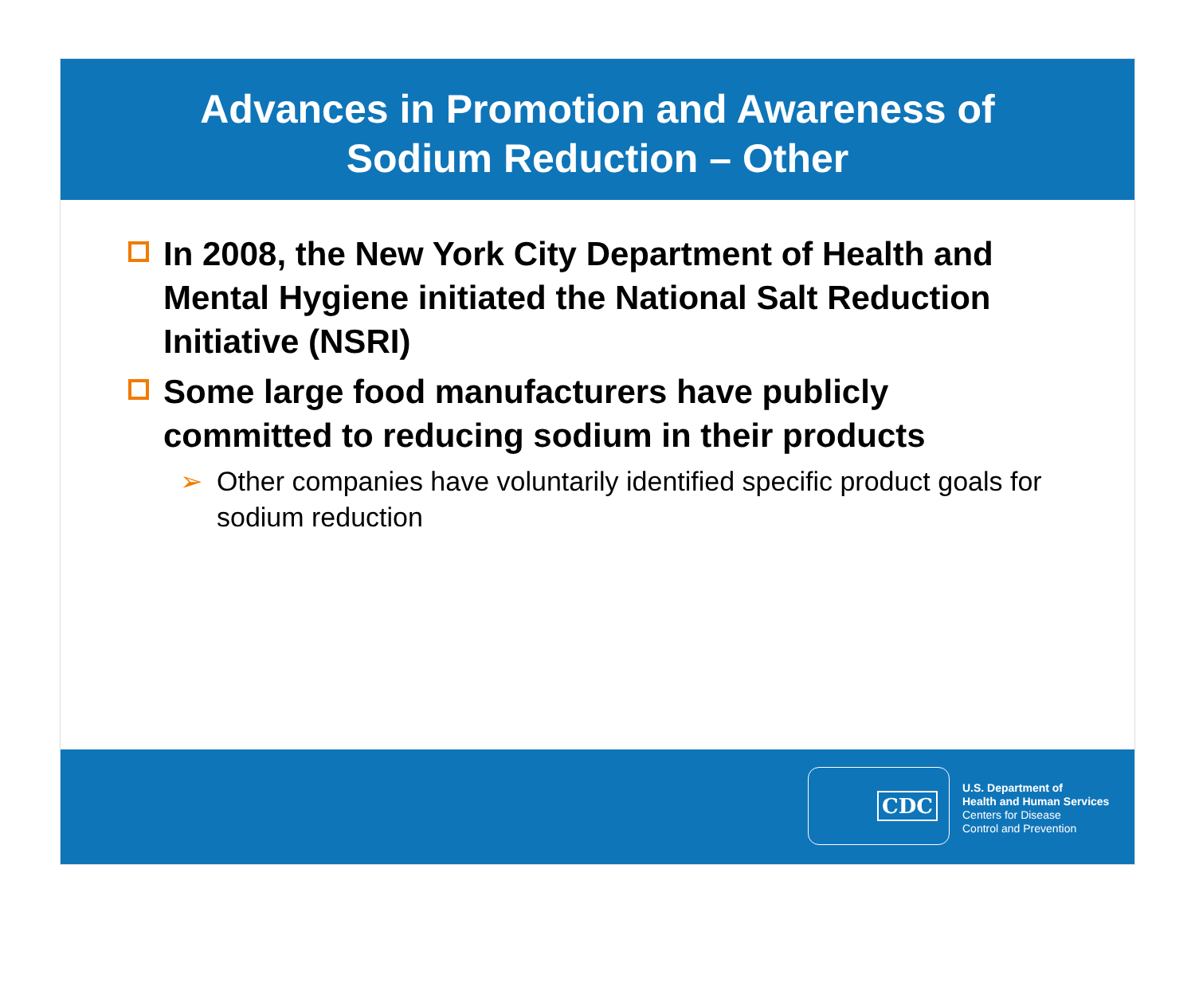Advances in Promotion and Awareness of
Sodium Reduction – Other
In 2008, the New York City Department of Health and Mental Hygiene initiated the National Salt Reduction Initiative (NSRI)
Some large food manufacturers have publicly committed to reducing sodium in their products
➢ Other companies have voluntarily identified specific product goals for sodium reduction
CDC
U.S. Department of
Health and Human Services
Centers for Disease
Control and Prevention